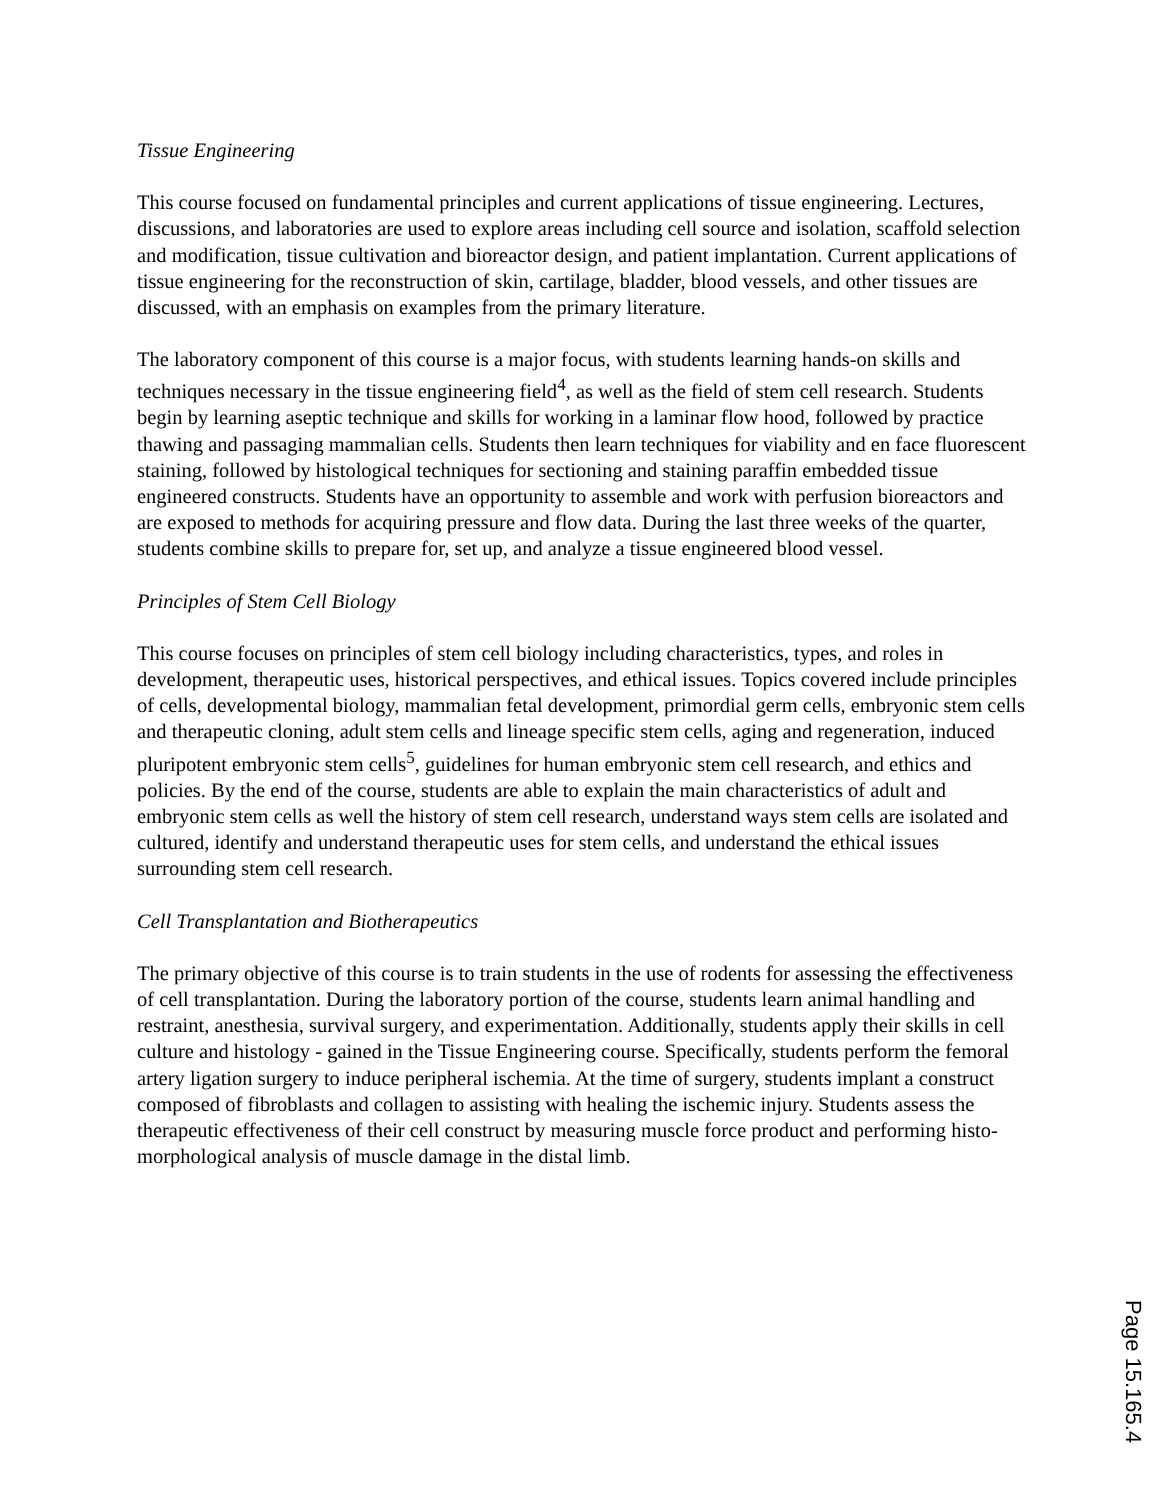Tissue Engineering
This course focused on fundamental principles and current applications of tissue engineering. Lectures, discussions, and laboratories are used to explore areas including cell source and isolation, scaffold selection and modification, tissue cultivation and bioreactor design, and patient implantation. Current applications of tissue engineering for the reconstruction of skin, cartilage, bladder, blood vessels, and other tissues are discussed, with an emphasis on examples from the primary literature.
The laboratory component of this course is a major focus, with students learning hands-on skills and techniques necessary in the tissue engineering field<sup>4</sup>, as well as the field of stem cell research. Students begin by learning aseptic technique and skills for working in a laminar flow hood, followed by practice thawing and passaging mammalian cells. Students then learn techniques for viability and en face fluorescent staining, followed by histological techniques for sectioning and staining paraffin embedded tissue engineered constructs. Students have an opportunity to assemble and work with perfusion bioreactors and are exposed to methods for acquiring pressure and flow data. During the last three weeks of the quarter, students combine skills to prepare for, set up, and analyze a tissue engineered blood vessel.
Principles of Stem Cell Biology
This course focuses on principles of stem cell biology including characteristics, types, and roles in development, therapeutic uses, historical perspectives, and ethical issues. Topics covered include principles of cells, developmental biology, mammalian fetal development, primordial germ cells, embryonic stem cells and therapeutic cloning, adult stem cells and lineage specific stem cells, aging and regeneration, induced pluripotent embryonic stem cells<sup>5</sup>, guidelines for human embryonic stem cell research, and ethics and policies. By the end of the course, students are able to explain the main characteristics of adult and embryonic stem cells as well the history of stem cell research, understand ways stem cells are isolated and cultured, identify and understand therapeutic uses for stem cells, and understand the ethical issues surrounding stem cell research.
Cell Transplantation and Biotherapeutics
The primary objective of this course is to train students in the use of rodents for assessing the effectiveness of cell transplantation. During the laboratory portion of the course, students learn animal handling and restraint, anesthesia, survival surgery, and experimentation. Additionally, students apply their skills in cell culture and histology - gained in the Tissue Engineering course. Specifically, students perform the femoral artery ligation surgery to induce peripheral ischemia. At the time of surgery, students implant a construct composed of fibroblasts and collagen to assisting with healing the ischemic injury. Students assess the therapeutic effectiveness of their cell construct by measuring muscle force product and performing histo-morphological analysis of muscle damage in the distal limb.
Page 15.165.4